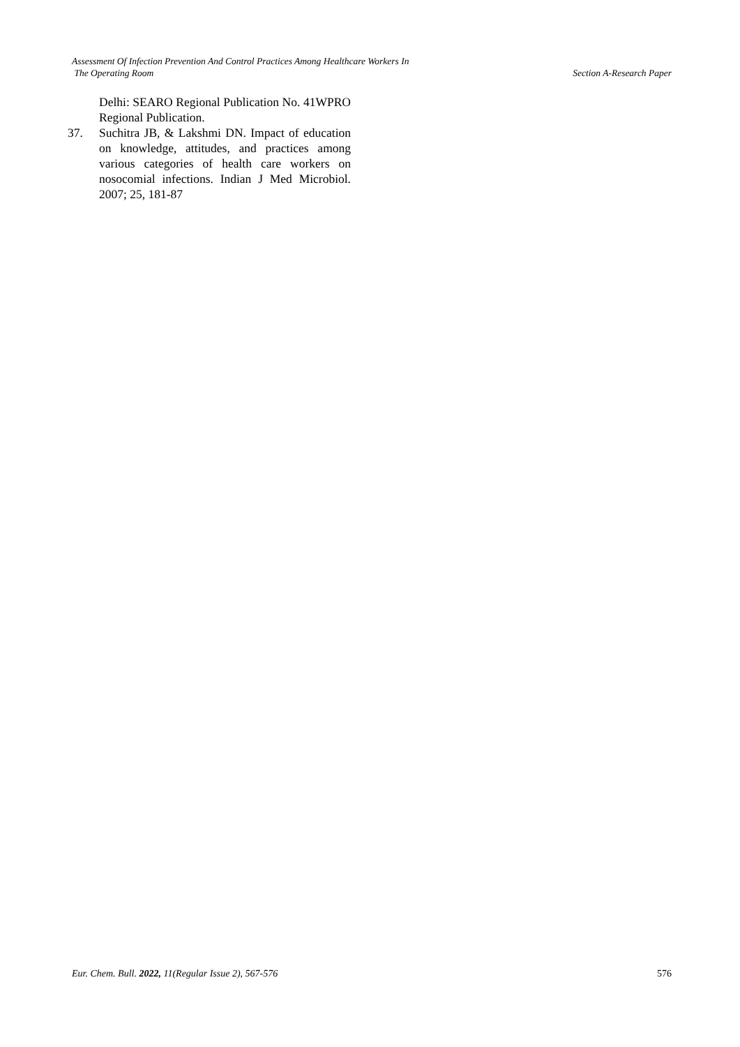Assessment Of Infection Prevention And Control Practices Among Healthcare Workers In
The Operating Room
Section A-Research Paper
Delhi: SEARO Regional Publication No. 41WPRO Regional Publication.
37. Suchitra JB, & Lakshmi DN. Impact of education on knowledge, attitudes, and practices among various categories of health care workers on nosocomial infections. Indian J Med Microbiol. 2007; 25, 181-87
Eur. Chem. Bull. 2022, 11(Regular Issue 2), 567-576
576